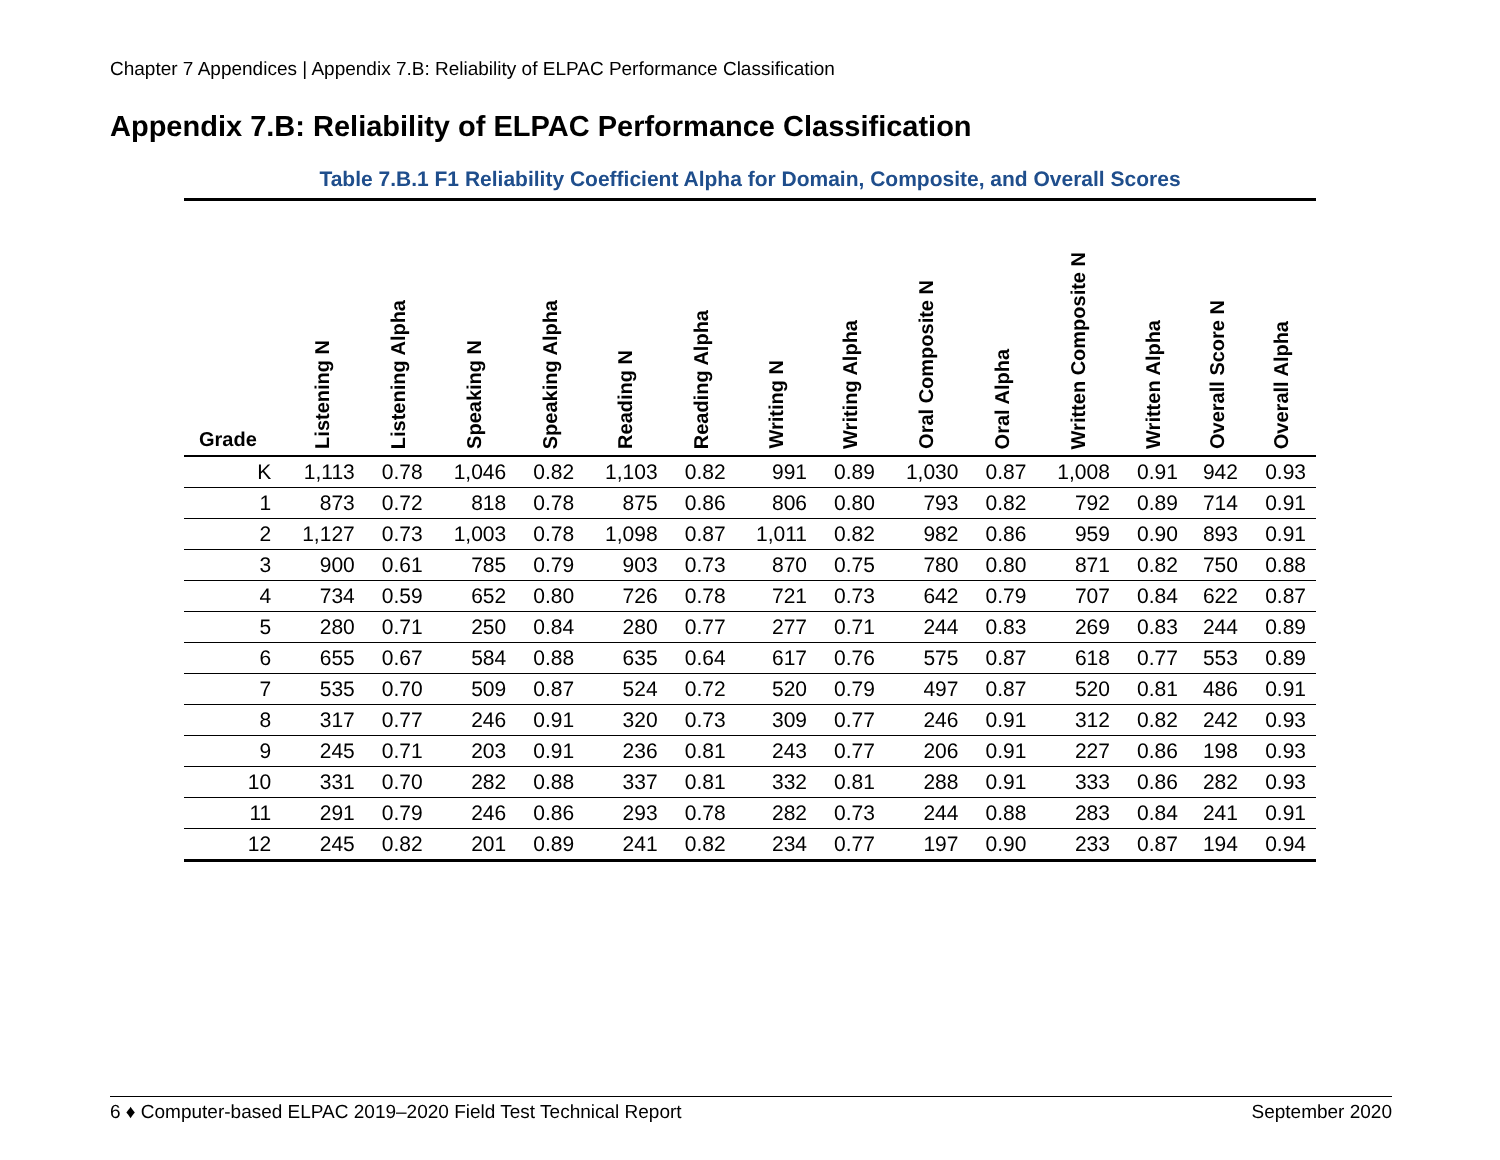Chapter 7 Appendices | Appendix 7.B: Reliability of ELPAC Performance Classification
Appendix 7.B: Reliability of ELPAC Performance Classification
Table 7.B.1 F1 Reliability Coefficient Alpha for Domain, Composite, and Overall Scores
| Grade | Listening N | Listening Alpha | Speaking N | Speaking Alpha | Reading N | Reading Alpha | Writing N | Writing Alpha | Oral Composite N | Oral Alpha | Written Composite N | Written Alpha | Overall Score N | Overall Alpha |
| --- | --- | --- | --- | --- | --- | --- | --- | --- | --- | --- | --- | --- | --- | --- |
| K | 1,113 | 0.78 | 1,046 | 0.82 | 1,103 | 0.82 | 991 | 0.89 | 1,030 | 0.87 | 1,008 | 0.91 | 942 | 0.93 |
| 1 | 873 | 0.72 | 818 | 0.78 | 875 | 0.86 | 806 | 0.80 | 793 | 0.82 | 792 | 0.89 | 714 | 0.91 |
| 2 | 1,127 | 0.73 | 1,003 | 0.78 | 1,098 | 0.87 | 1,011 | 0.82 | 982 | 0.86 | 959 | 0.90 | 893 | 0.91 |
| 3 | 900 | 0.61 | 785 | 0.79 | 903 | 0.73 | 870 | 0.75 | 780 | 0.80 | 871 | 0.82 | 750 | 0.88 |
| 4 | 734 | 0.59 | 652 | 0.80 | 726 | 0.78 | 721 | 0.73 | 642 | 0.79 | 707 | 0.84 | 622 | 0.87 |
| 5 | 280 | 0.71 | 250 | 0.84 | 280 | 0.77 | 277 | 0.71 | 244 | 0.83 | 269 | 0.83 | 244 | 0.89 |
| 6 | 655 | 0.67 | 584 | 0.88 | 635 | 0.64 | 617 | 0.76 | 575 | 0.87 | 618 | 0.77 | 553 | 0.89 |
| 7 | 535 | 0.70 | 509 | 0.87 | 524 | 0.72 | 520 | 0.79 | 497 | 0.87 | 520 | 0.81 | 486 | 0.91 |
| 8 | 317 | 0.77 | 246 | 0.91 | 320 | 0.73 | 309 | 0.77 | 246 | 0.91 | 312 | 0.82 | 242 | 0.93 |
| 9 | 245 | 0.71 | 203 | 0.91 | 236 | 0.81 | 243 | 0.77 | 206 | 0.91 | 227 | 0.86 | 198 | 0.93 |
| 10 | 331 | 0.70 | 282 | 0.88 | 337 | 0.81 | 332 | 0.81 | 288 | 0.91 | 333 | 0.86 | 282 | 0.93 |
| 11 | 291 | 0.79 | 246 | 0.86 | 293 | 0.78 | 282 | 0.73 | 244 | 0.88 | 283 | 0.84 | 241 | 0.91 |
| 12 | 245 | 0.82 | 201 | 0.89 | 241 | 0.82 | 234 | 0.77 | 197 | 0.90 | 233 | 0.87 | 194 | 0.94 |
6 ♦ Computer-based ELPAC 2019–2020 Field Test Technical Report September 2020